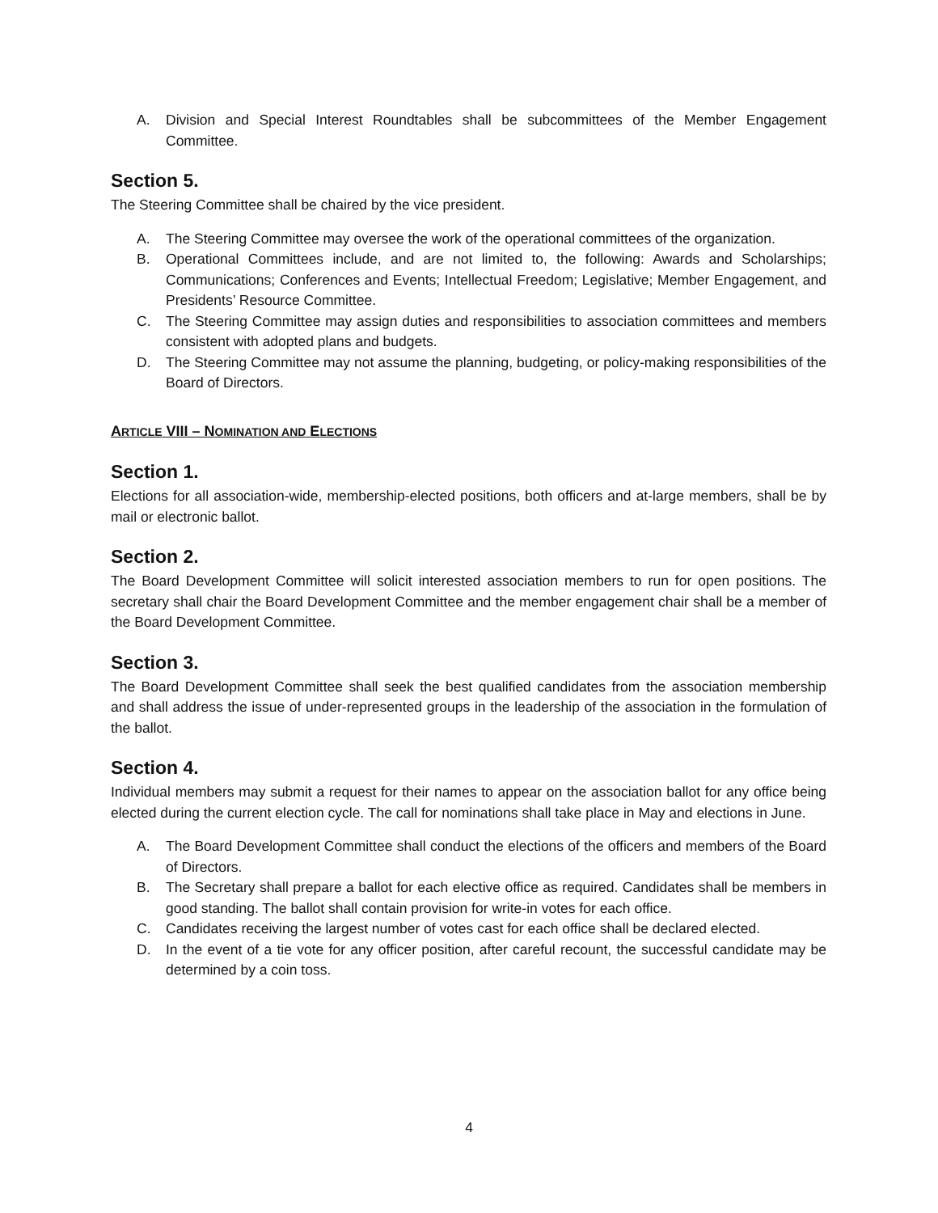A. Division and Special Interest Roundtables shall be subcommittees of the Member Engagement Committee.
Section 5.
The Steering Committee shall be chaired by the vice president.
A. The Steering Committee may oversee the work of the operational committees of the organization.
B. Operational Committees include, and are not limited to, the following: Awards and Scholarships; Communications; Conferences and Events; Intellectual Freedom; Legislative; Member Engagement, and Presidents’ Resource Committee.
C. The Steering Committee may assign duties and responsibilities to association committees and members consistent with adopted plans and budgets.
D. The Steering Committee may not assume the planning, budgeting, or policy-making responsibilities of the Board of Directors.
ARTICLE VIII – NOMINATION AND ELECTIONS
Section 1.
Elections for all association-wide, membership-elected positions, both officers and at-large members, shall be by mail or electronic ballot.
Section 2.
The Board Development Committee will solicit interested association members to run for open positions. The secretary shall chair the Board Development Committee and the member engagement chair shall be a member of the Board Development Committee.
Section 3.
The Board Development Committee shall seek the best qualified candidates from the association membership and shall address the issue of under-represented groups in the leadership of the association in the formulation of the ballot.
Section 4.
Individual members may submit a request for their names to appear on the association ballot for any office being elected during the current election cycle. The call for nominations shall take place in May and elections in June.
A. The Board Development Committee shall conduct the elections of the officers and members of the Board of Directors.
B. The Secretary shall prepare a ballot for each elective office as required. Candidates shall be members in good standing. The ballot shall contain provision for write-in votes for each office.
C. Candidates receiving the largest number of votes cast for each office shall be declared elected.
D. In the event of a tie vote for any officer position, after careful recount, the successful candidate may be determined by a coin toss.
4